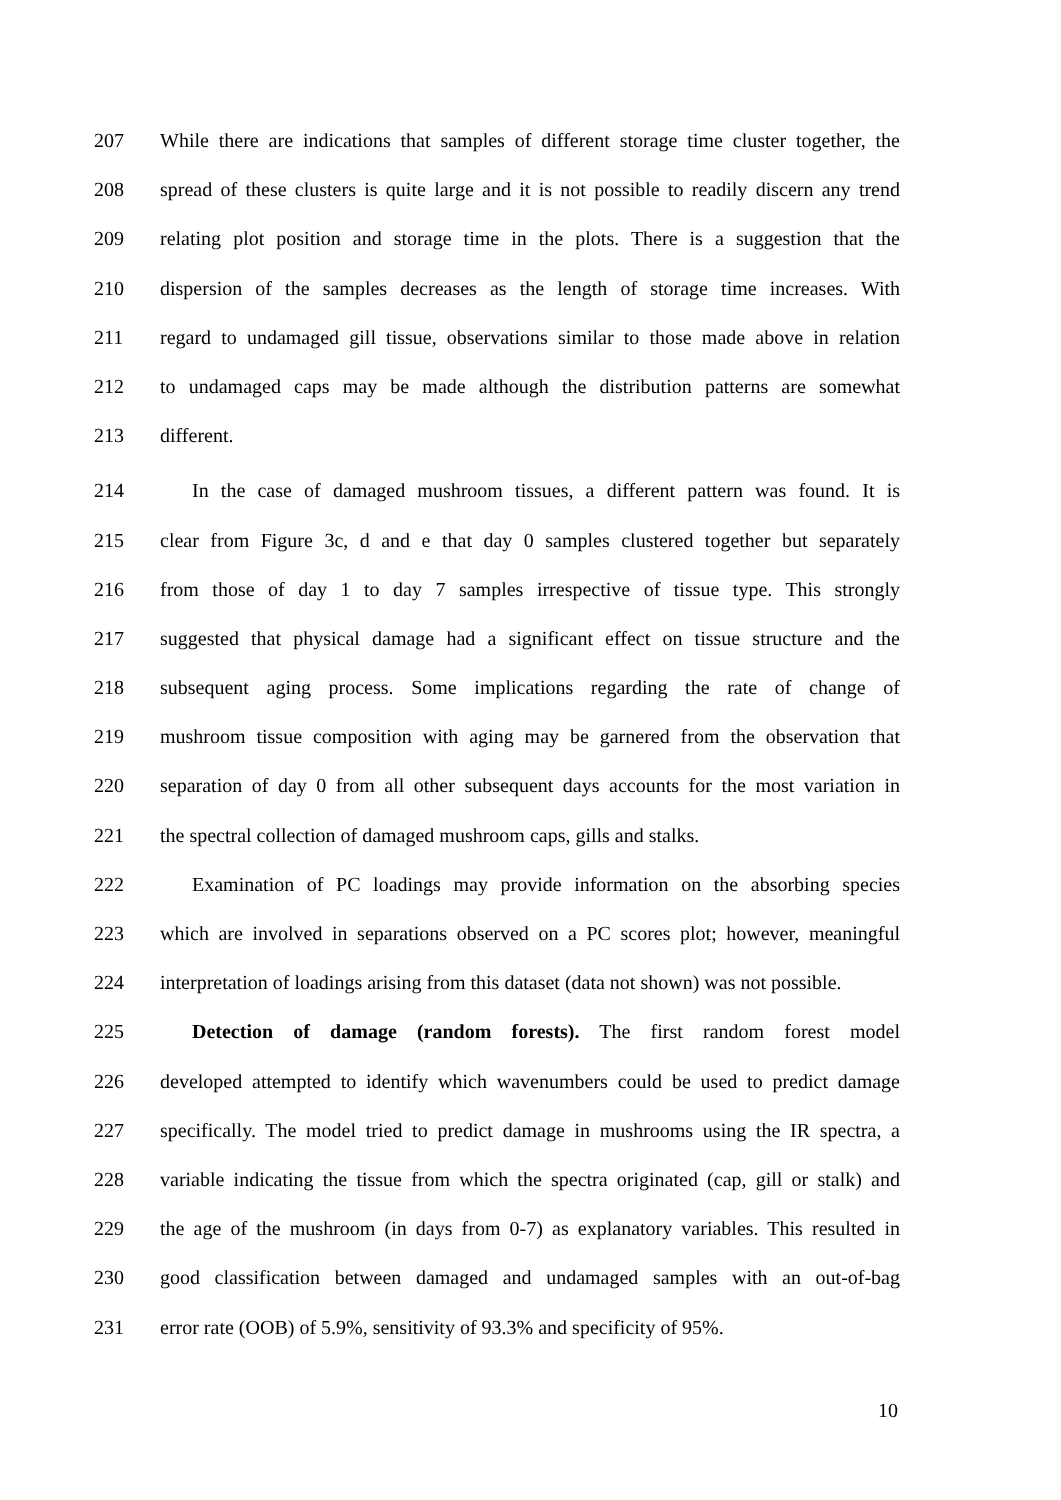207 While there are indications that samples of different storage time cluster together, the
208 spread of these clusters is quite large and it is not possible to readily discern any trend
209 relating plot position and storage time in the plots. There is a suggestion that the
210 dispersion of the samples decreases as the length of storage time increases. With
211 regard to undamaged gill tissue, observations similar to those made above in relation
212 to undamaged caps may be made although the distribution patterns are somewhat
213 different.
214 In the case of damaged mushroom tissues, a different pattern was found. It is
215 clear from Figure 3c, d and e that day 0 samples clustered together but separately
216 from those of day 1 to day 7 samples irrespective of tissue type. This strongly
217 suggested that physical damage had a significant effect on tissue structure and the
218 subsequent aging process. Some implications regarding the rate of change of
219 mushroom tissue composition with aging may be garnered from the observation that
220 separation of day 0 from all other subsequent days accounts for the most variation in
221 the spectral collection of damaged mushroom caps, gills and stalks.
222 Examination of PC loadings may provide information on the absorbing species
223 which are involved in separations observed on a PC scores plot; however, meaningful
224 interpretation of loadings arising from this dataset (data not shown) was not possible.
225 Detection of damage (random forests). The first random forest model
226 developed attempted to identify which wavenumbers could be used to predict damage
227 specifically. The model tried to predict damage in mushrooms using the IR spectra, a
228 variable indicating the tissue from which the spectra originated (cap, gill or stalk) and
229 the age of the mushroom (in days from 0-7) as explanatory variables. This resulted in
230 good classification between damaged and undamaged samples with an out-of-bag
231 error rate (OOB) of 5.9%, sensitivity of 93.3% and specificity of 95%.
10